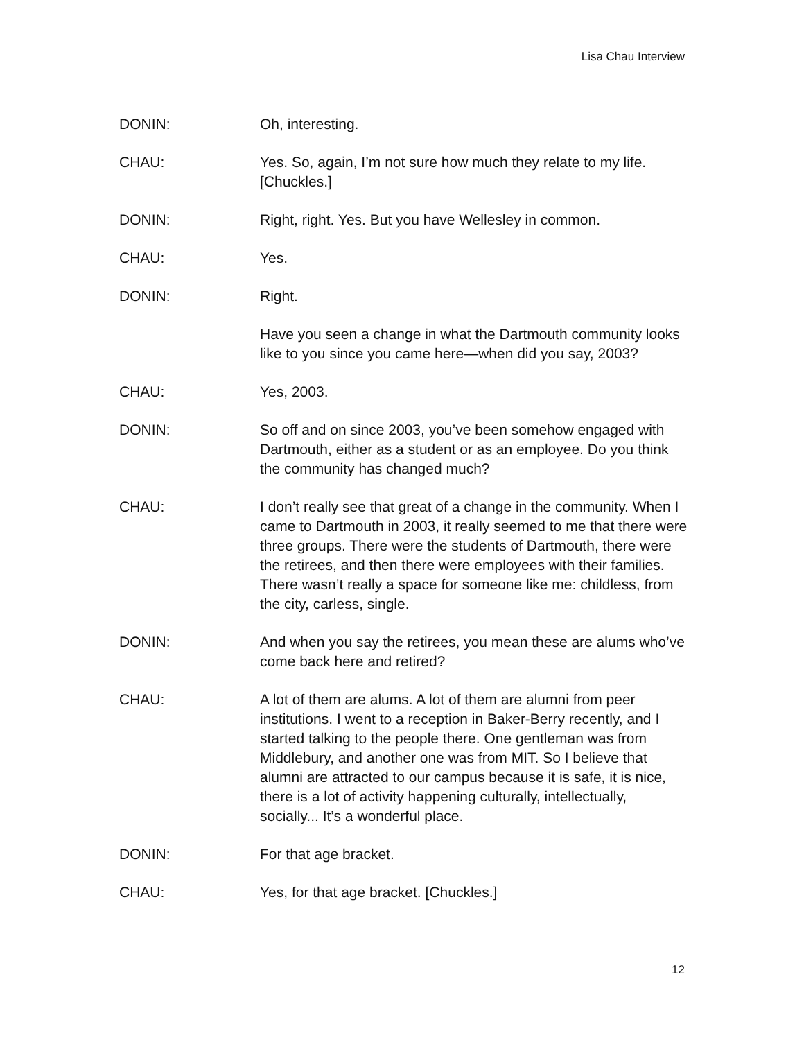Lisa Chau Interview
DONIN: Oh, interesting.
CHAU: Yes. So, again, I’m not sure how much they relate to my life. [Chuckles.]
DONIN: Right, right. Yes. But you have Wellesley in common.
CHAU: Yes.
DONIN: Right.
Have you seen a change in what the Dartmouth community looks like to you since you came here—when did you say, 2003?
CHAU: Yes, 2003.
DONIN: So off and on since 2003, you’ve been somehow engaged with Dartmouth, either as a student or as an employee. Do you think the community has changed much?
CHAU: I don’t really see that great of a change in the community. When I came to Dartmouth in 2003, it really seemed to me that there were three groups. There were the students of Dartmouth, there were the retirees, and then there were employees with their families. There wasn’t really a space for someone like me: childless, from the city, carless, single.
DONIN: And when you say the retirees, you mean these are alums who’ve come back here and retired?
CHAU: A lot of them are alums. A lot of them are alumni from peer institutions. I went to a reception in Baker-Berry recently, and I started talking to the people there. One gentleman was from Middlebury, and another one was from MIT. So I believe that alumni are attracted to our campus because it is safe, it is nice, there is a lot of activity happening culturally, intellectually, socially... It’s a wonderful place.
DONIN: For that age bracket.
CHAU: Yes, for that age bracket. [Chuckles.]
12